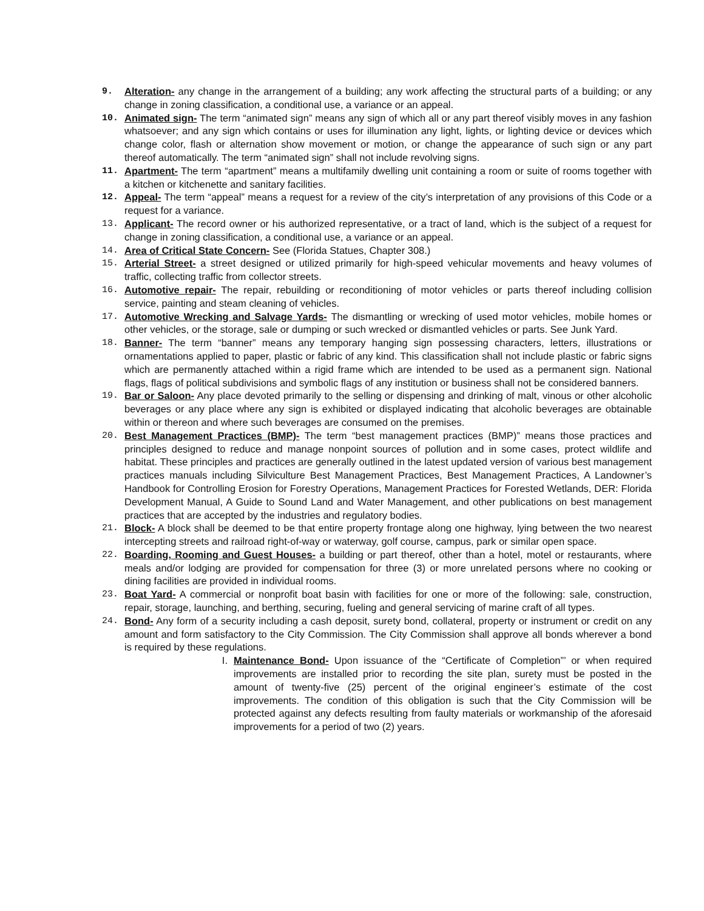9. Alteration- any change in the arrangement of a building; any work affecting the structural parts of a building; or any change in zoning classification, a conditional use, a variance or an appeal.
10. Animated sign- The term “animated sign” means any sign of which all or any part thereof visibly moves in any fashion whatsoever; and any sign which contains or uses for illumination any light, lights, or lighting device or devices which change color, flash or alternation show movement or motion, or change the appearance of such sign or any part thereof automatically. The term “animated sign” shall not include revolving signs.
11. Apartment- The term “apartment” means a multifamily dwelling unit containing a room or suite of rooms together with a kitchen or kitchenette and sanitary facilities.
12. Appeal- The term “appeal” means a request for a review of the city’s interpretation of any provisions of this Code or a request for a variance.
13. Applicant- The record owner or his authorized representative, or a tract of land, which is the subject of a request for change in zoning classification, a conditional use, a variance or an appeal.
14. Area of Critical State Concern- See (Florida Statues, Chapter 308.)
15. Arterial Street- a street designed or utilized primarily for high-speed vehicular movements and heavy volumes of traffic, collecting traffic from collector streets.
16. Automotive repair- The repair, rebuilding or reconditioning of motor vehicles or parts thereof including collision service, painting and steam cleaning of vehicles.
17. Automotive Wrecking and Salvage Yards- The dismantling or wrecking of used motor vehicles, mobile homes or other vehicles, or the storage, sale or dumping or such wrecked or dismantled vehicles or parts. See Junk Yard.
18. Banner- The term “banner” means any temporary hanging sign possessing characters, letters, illustrations or ornamentations applied to paper, plastic or fabric of any kind. This classification shall not include plastic or fabric signs which are permanently attached within a rigid frame which are intended to be used as a permanent sign. National flags, flags of political subdivisions and symbolic flags of any institution or business shall not be considered banners.
19. Bar or Saloon- Any place devoted primarily to the selling or dispensing and drinking of malt, vinous or other alcoholic beverages or any place where any sign is exhibited or displayed indicating that alcoholic beverages are obtainable within or thereon and where such beverages are consumed on the premises.
20. Best Management Practices (BMP)- The term “best management practices (BMP)” means those practices and principles designed to reduce and manage nonpoint sources of pollution and in some cases, protect wildlife and habitat. These principles and practices are generally outlined in the latest updated version of various best management practices manuals including Silviculture Best Management Practices, Best Management Practices, A Landowner’s Handbook for Controlling Erosion for Forestry Operations, Management Practices for Forested Wetlands, DER: Florida Development Manual, A Guide to Sound Land and Water Management, and other publications on best management practices that are accepted by the industries and regulatory bodies.
21. Block- A block shall be deemed to be that entire property frontage along one highway, lying between the two nearest intercepting streets and railroad right-of-way or waterway, golf course, campus, park or similar open space.
22. Boarding, Rooming and Guest Houses- a building or part thereof, other than a hotel, motel or restaurants, where meals and/or lodging are provided for compensation for three (3) or more unrelated persons where no cooking or dining facilities are provided in individual rooms.
23. Boat Yard- A commercial or nonprofit boat basin with facilities for one or more of the following: sale, construction, repair, storage, launching, and berthing, securing, fueling and general servicing of marine craft of all types.
24. Bond- Any form of a security including a cash deposit, surety bond, collateral, property or instrument or credit on any amount and form satisfactory to the City Commission. The City Commission shall approve all bonds wherever a bond is required by these regulations.
I. Maintenance Bond- Upon issuance of the “Certificate of Completion”’ or when required improvements are installed prior to recording the site plan, surety must be posted in the amount of twenty-five (25) percent of the original engineer’s estimate of the cost improvements. The condition of this obligation is such that the City Commission will be protected against any defects resulting from faulty materials or workmanship of the aforesaid improvements for a period of two (2) years.